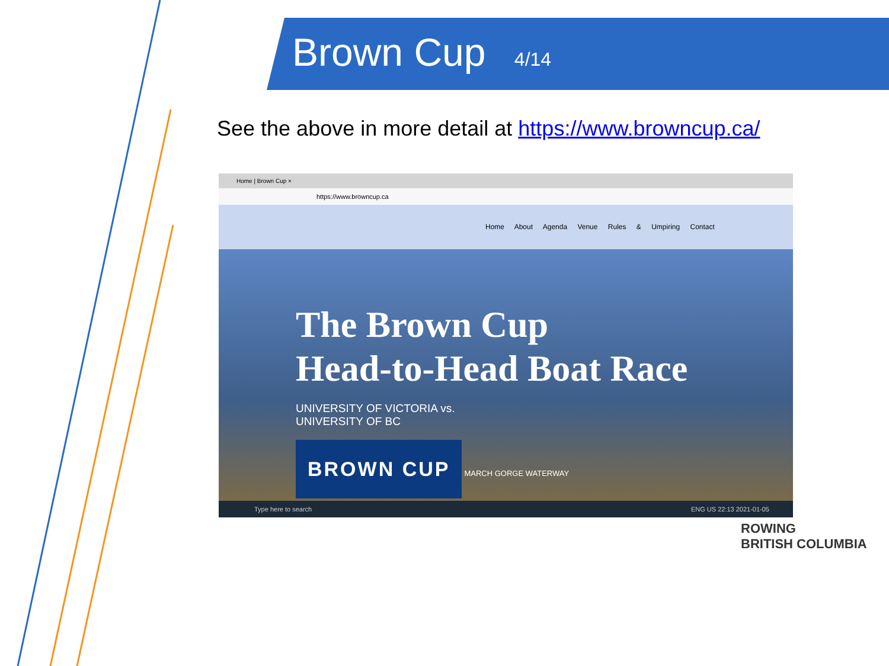Brown Cup 4/14
See the above in more detail at https://www.browncup.ca/
Home | Brown Cup ×
https://www.browncup.ca
Home About Agenda Venue Rules & Umpiring Contact
The Brown Cup
Head-to-Head Boat Race
UNIVERSITY OF VICTORIA vs.
UNIVERSITY OF BC
BROWN CUP MARCH GORGE WATERWAY
Type here to search ENG US 22:13 2021-01-05
ROWING
BRITISH COLUMBIA